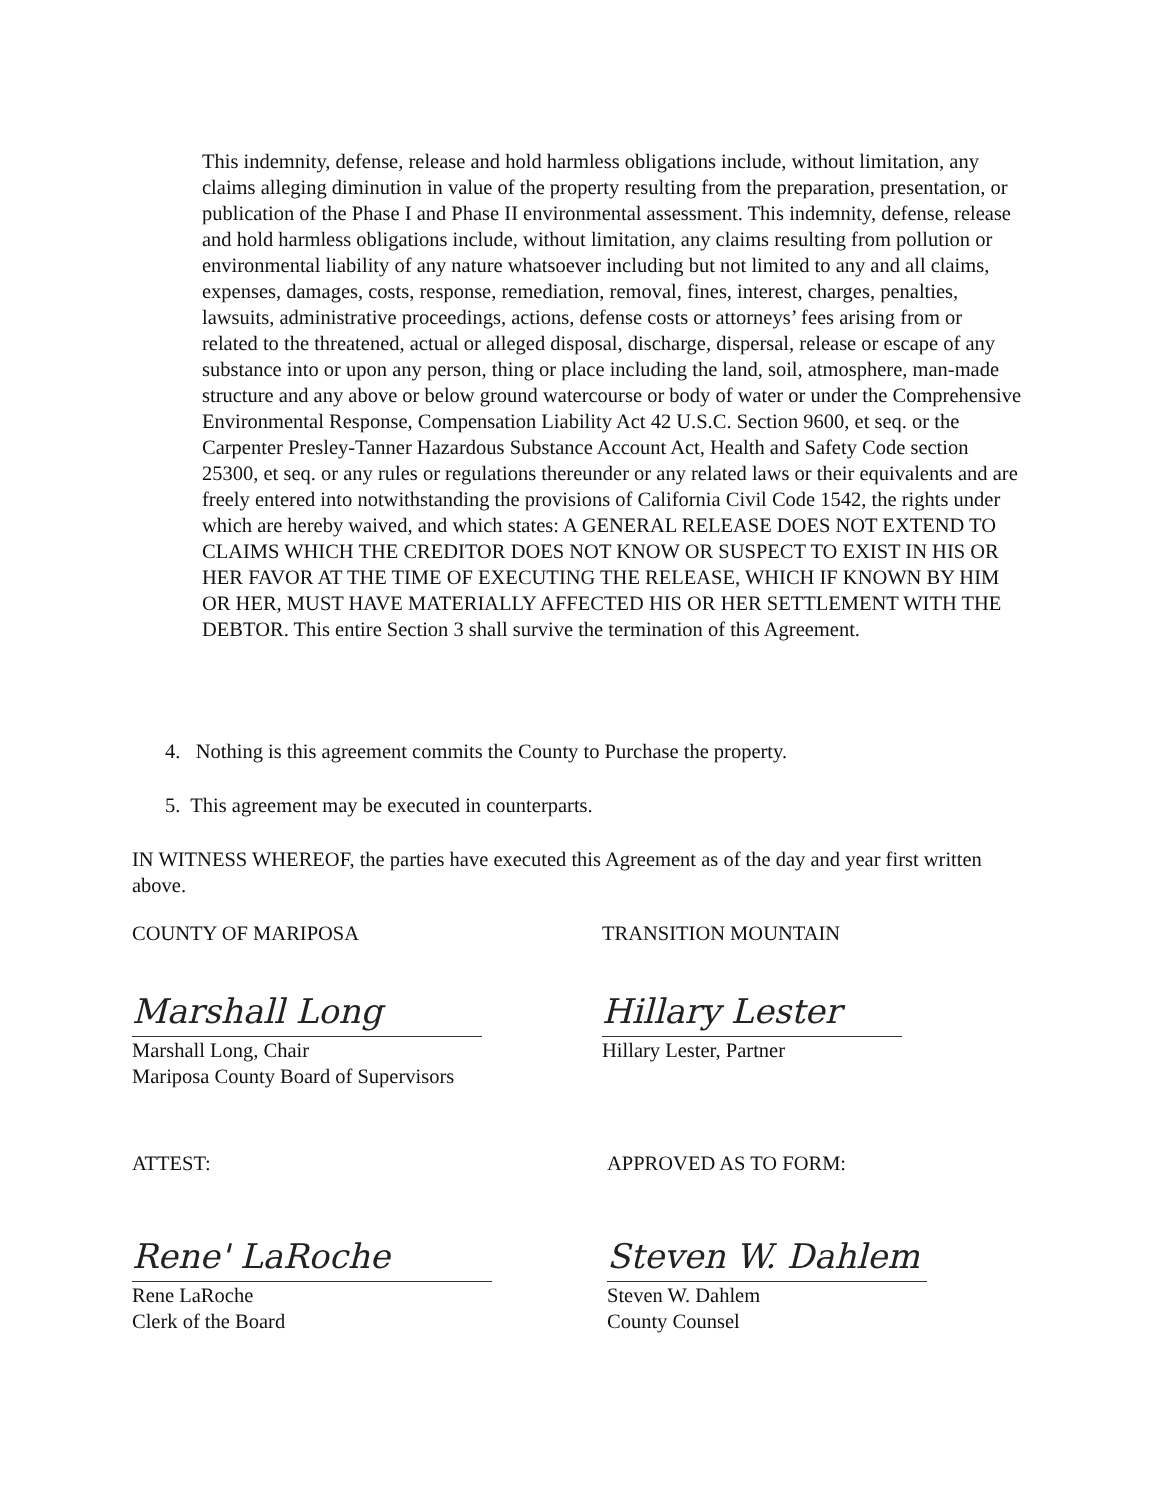This indemnity, defense, release and hold harmless obligations include, without limitation, any claims alleging diminution in value of the property resulting from the preparation, presentation, or publication of the Phase I and Phase II environmental assessment. This indemnity, defense, release and hold harmless obligations include, without limitation, any claims resulting from pollution or environmental liability of any nature whatsoever including but not limited to any and all claims, expenses, damages, costs, response, remediation, removal, fines, interest, charges, penalties, lawsuits, administrative proceedings, actions, defense costs or attorneys’ fees arising from or related to the threatened, actual or alleged disposal, discharge, dispersal, release or escape of any substance into or upon any person, thing or place including the land, soil, atmosphere, man-made structure and any above or below ground watercourse or body of water or under the Comprehensive Environmental Response, Compensation Liability Act 42 U.S.C. Section 9600, et seq. or the Carpenter Presley-Tanner Hazardous Substance Account Act, Health and Safety Code section 25300, et seq. or any rules or regulations thereunder or any related laws or their equivalents and are freely entered into notwithstanding the provisions of California Civil Code 1542, the rights under which are hereby waived, and which states: A GENERAL RELEASE DOES NOT EXTEND TO CLAIMS WHICH THE CREDITOR DOES NOT KNOW OR SUSPECT TO EXIST IN HIS OR HER FAVOR AT THE TIME OF EXECUTING THE RELEASE, WHICH IF KNOWN BY HIM OR HER, MUST HAVE MATERIALLY AFFECTED HIS OR HER SETTLEMENT WITH THE DEBTOR. This entire Section 3 shall survive the termination of this Agreement.
4. Nothing is this agreement commits the County to Purchase the property.
5. This agreement may be executed in counterparts.
IN WITNESS WHEREOF, the parties have executed this Agreement as of the day and year first written above.
COUNTY OF MARIPOSA
Marshall Long
Marshall Long, Chair
Mariposa County Board of Supervisors
TRANSITION MOUNTAIN
Hillary Lester
Hillary Lester, Partner
ATTEST:
Rene' LaRoche
Rene LaRoche
Clerk of the Board
APPROVED AS TO FORM:
Steven W. Dahlem
Steven W. Dahlem
County Counsel